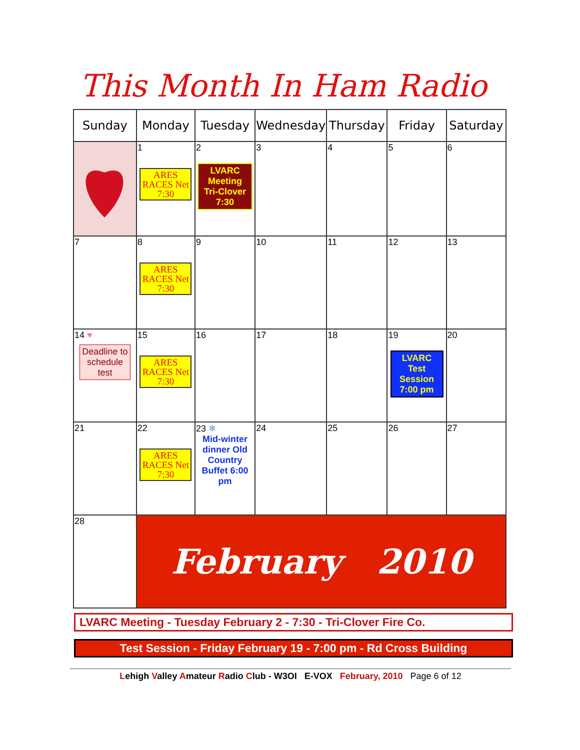This Month In Ham Radio
| Sunday | Monday | Tuesday | Wednesday | Thursday | Friday | Saturday |
| --- | --- | --- | --- | --- | --- | --- |
| | 1 ARES RACES Net 7:30 | 2 LVARC Meeting Tri-Clover 7:30 | 3 | 4 | 5 | 6 |
| 7 | 8 ARES RACES Net 7:30 | 9 | 10 | 11 | 12 | 13 |
| 14 ♥ Deadline to schedule test | 15 ARES RACES Net 7:30 | 16 | 17 | 18 | 19 LVARC Test Session 7:00 pm | 20 |
| 21 | 22 ARES RACES Net 7:30 | 23 ❄ Mid-winter dinner Old Country Buffet 6:00 pm | 24 | 25 | 26 | 27 |
| 28 | February 2010 | | | | | |
LVARC Meeting - Tuesday February 2 - 7:30 - Tri-Clover Fire Co.
Test Session - Friday February 19 - 7:00 pm - Rd Cross Building
Lehigh Valley Amateur Radio Club - W3OI E-VOX February, 2010 Page 6 of 12